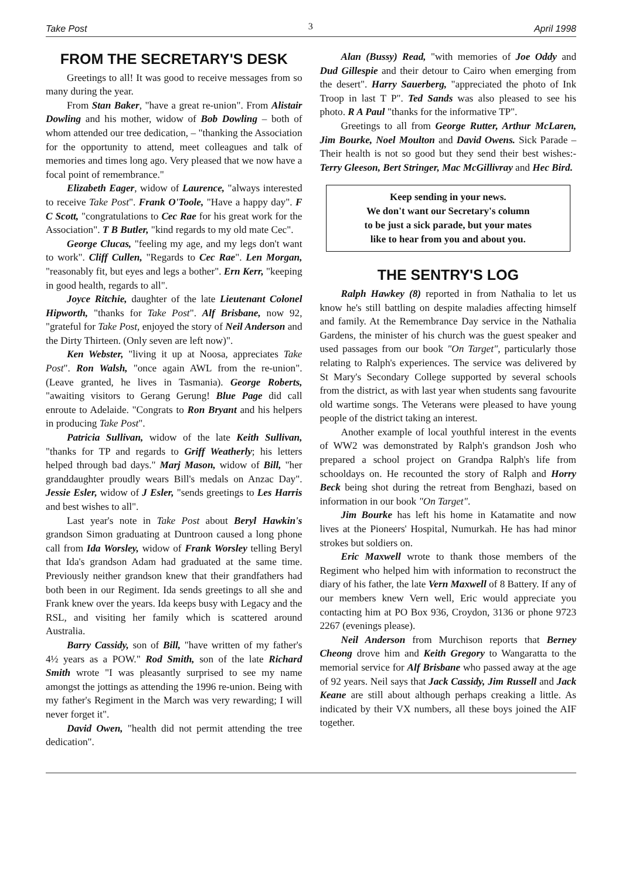Take Post 3 April 1998
FROM THE SECRETARY'S DESK
Greetings to all! It was good to receive messages from so many during the year.
From Stan Baker, "have a great re-union". From Alistair Dowling and his mother, widow of Bob Dowling – both of whom attended our tree dedication, – "thanking the Association for the opportunity to attend, meet colleagues and talk of memories and times long ago. Very pleased that we now have a focal point of remembrance."
Elizabeth Eager, widow of Laurence, "always interested to receive Take Post". Frank O'Toole, "Have a happy day". F C Scott, "congratulations to Cec Rae for his great work for the Association". T B Butler, "kind regards to my old mate Cec".
George Clucas, "feeling my age, and my legs don't want to work". Cliff Cullen, "Regards to Cec Rae". Len Morgan, "reasonably fit, but eyes and legs a bother". Ern Kerr, "keeping in good health, regards to all".
Joyce Ritchie, daughter of the late Lieutenant Colonel Hipworth, "thanks for Take Post". Alf Brisbane, now 92, "grateful for Take Post, enjoyed the story of Neil Anderson and the Dirty Thirteen. (Only seven are left now)".
Ken Webster, "living it up at Noosa, appreciates Take Post". Ron Walsh, "once again AWL from the re-union". (Leave granted, he lives in Tasmania). George Roberts, "awaiting visitors to Gerang Gerung! Blue Page did call enroute to Adelaide. "Congrats to Ron Bryant and his helpers in producing Take Post".
Patricia Sullivan, widow of the late Keith Sullivan, "thanks for TP and regards to Griff Weatherly; his letters helped through bad days." Marj Mason, widow of Bill, "her granddaughter proudly wears Bill's medals on Anzac Day". Jessie Esler, widow of J Esler, "sends greetings to Les Harris and best wishes to all".
Last year's note in Take Post about Beryl Hawkin's grandson Simon graduating at Duntroon caused a long phone call from Ida Worsley, widow of Frank Worsley telling Beryl that Ida's grandson Adam had graduated at the same time. Previously neither grandson knew that their grandfathers had both been in our Regiment. Ida sends greetings to all she and Frank knew over the years. Ida keeps busy with Legacy and the RSL, and visiting her family which is scattered around Australia.
Barry Cassidy, son of Bill, "have written of my father's 4½ years as a POW." Rod Smith, son of the late Richard Smith wrote "I was pleasantly surprised to see my name amongst the jottings as attending the 1996 re-union. Being with my father's Regiment in the March was very rewarding; I will never forget it".
David Owen, "health did not permit attending the tree dedication".
Alan (Bussy) Read, "with memories of Joe Oddy and Dud Gillespie and their detour to Cairo when emerging from the desert". Harry Sauerberg, "appreciated the photo of Ink Troop in last T P". Ted Sands was also pleased to see his photo. R A Paul "thanks for the informative TP".
Greetings to all from George Rutter, Arthur McLaren, Jim Bourke, Noel Moulton and David Owens. Sick Parade – Their health is not so good but they send their best wishes:- Terry Gleeson, Bert Stringer, Mac McGillivray and Hec Bird.
Keep sending in your news.
We don't want our Secretary's column
to be just a sick parade, but your mates
like to hear from you and about you.
THE SENTRY'S LOG
Ralph Hawkey (8) reported in from Nathalia to let us know he's still battling on despite maladies affecting himself and family. At the Remembrance Day service in the Nathalia Gardens, the minister of his church was the guest speaker and used passages from our book "On Target", particularly those relating to Ralph's experiences. The service was delivered by St Mary's Secondary College supported by several schools from the district, as with last year when students sang favourite old wartime songs. The Veterans were pleased to have young people of the district taking an interest.
Another example of local youthful interest in the events of WW2 was demonstrated by Ralph's grandson Josh who prepared a school project on Grandpa Ralph's life from schooldays on. He recounted the story of Ralph and Horry Beck being shot during the retreat from Benghazi, based on information in our book "On Target".
Jim Bourke has left his home in Katamatite and now lives at the Pioneers' Hospital, Numurkah. He has had minor strokes but soldiers on.
Eric Maxwell wrote to thank those members of the Regiment who helped him with information to reconstruct the diary of his father, the late Vern Maxwell of 8 Battery. If any of our members knew Vern well, Eric would appreciate you contacting him at PO Box 936, Croydon, 3136 or phone 9723 2267 (evenings please).
Neil Anderson from Murchison reports that Berney Cheong drove him and Keith Gregory to Wangaratta to the memorial service for Alf Brisbane who passed away at the age of 92 years. Neil says that Jack Cassidy, Jim Russell and Jack Keane are still about although perhaps creaking a little. As indicated by their VX numbers, all these boys joined the AIF together.